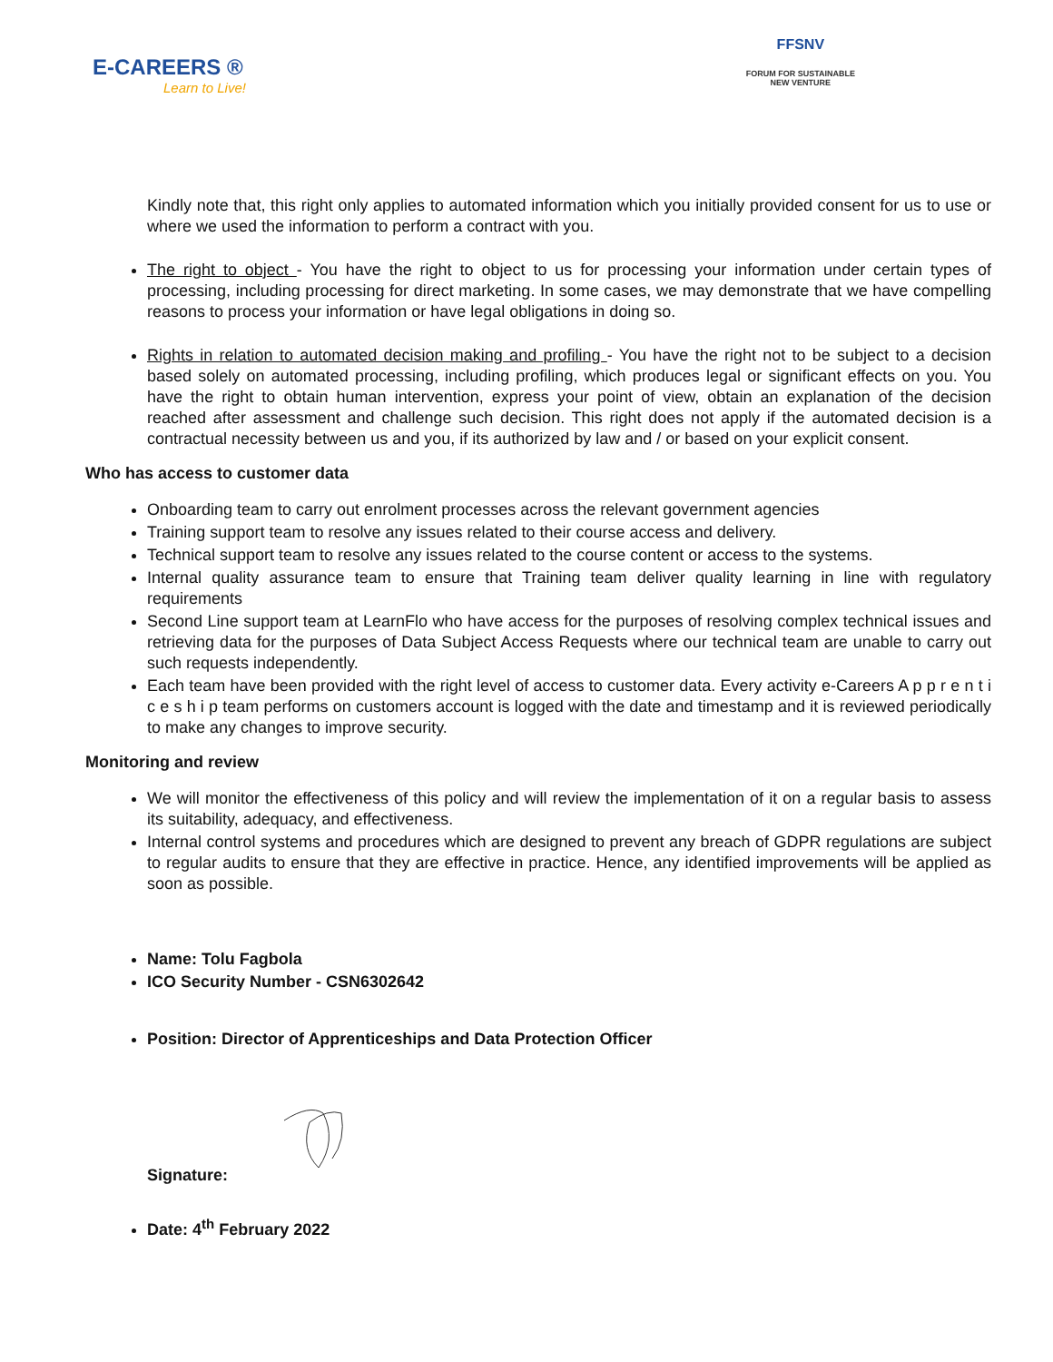E-CAREERS ®
Learn to Live!
FFSNV
FORUM FOR SUSTAINABLE
NEW VENTURE
Kindly note that, this right only applies to automated information which you initially provided consent for us to use or where we used the information to perform a contract with you.
The right to object - You have the right to object to us for processing your information under certain types of processing, including processing for direct marketing. In some cases, we may demonstrate that we have compelling reasons to process your information or have legal obligations in doing so.
Rights in relation to automated decision making and profiling - You have the right not to be subject to a decision based solely on automated processing, including profiling, which produces legal or significant effects on you. You have the right to obtain human intervention, express your point of view, obtain an explanation of the decision reached after assessment and challenge such decision. This right does not apply if the automated decision is a contractual necessity between us and you, if its authorized by law and / or based on your explicit consent.
Who has access to customer data
Onboarding team to carry out enrolment processes across the relevant government agencies
Training support team to resolve any issues related to their course access and delivery.
Technical support team to resolve any issues related to the course content or access to the systems.
Internal quality assurance team to ensure that Training team deliver quality learning in line with regulatory requirements
Second Line support team at LearnFlo who have access for the purposes of resolving complex technical issues and retrieving data for the purposes of Data Subject Access Requests where our technical team are unable to carry out such requests independently.
Each team have been provided with the right level of access to customer data. Every activity e-Careers A p p r e n t i c e s h i p team performs on customers account is logged with the date and timestamp and it is reviewed periodically to make any changes to improve security.
Monitoring and review
We will monitor the effectiveness of this policy and will review the implementation of it on a regular basis to assess its suitability, adequacy, and effectiveness.
Internal control systems and procedures which are designed to prevent any breach of GDPR regulations are subject to regular audits to ensure that they are effective in practice. Hence, any identified improvements will be applied as soon as possible.
Name: Tolu Fagbola
ICO Security Number - CSN6302642
Position: Director of Apprenticeships and Data Protection Officer
Signature:
Date: 4<sup>th</sup> February 2022